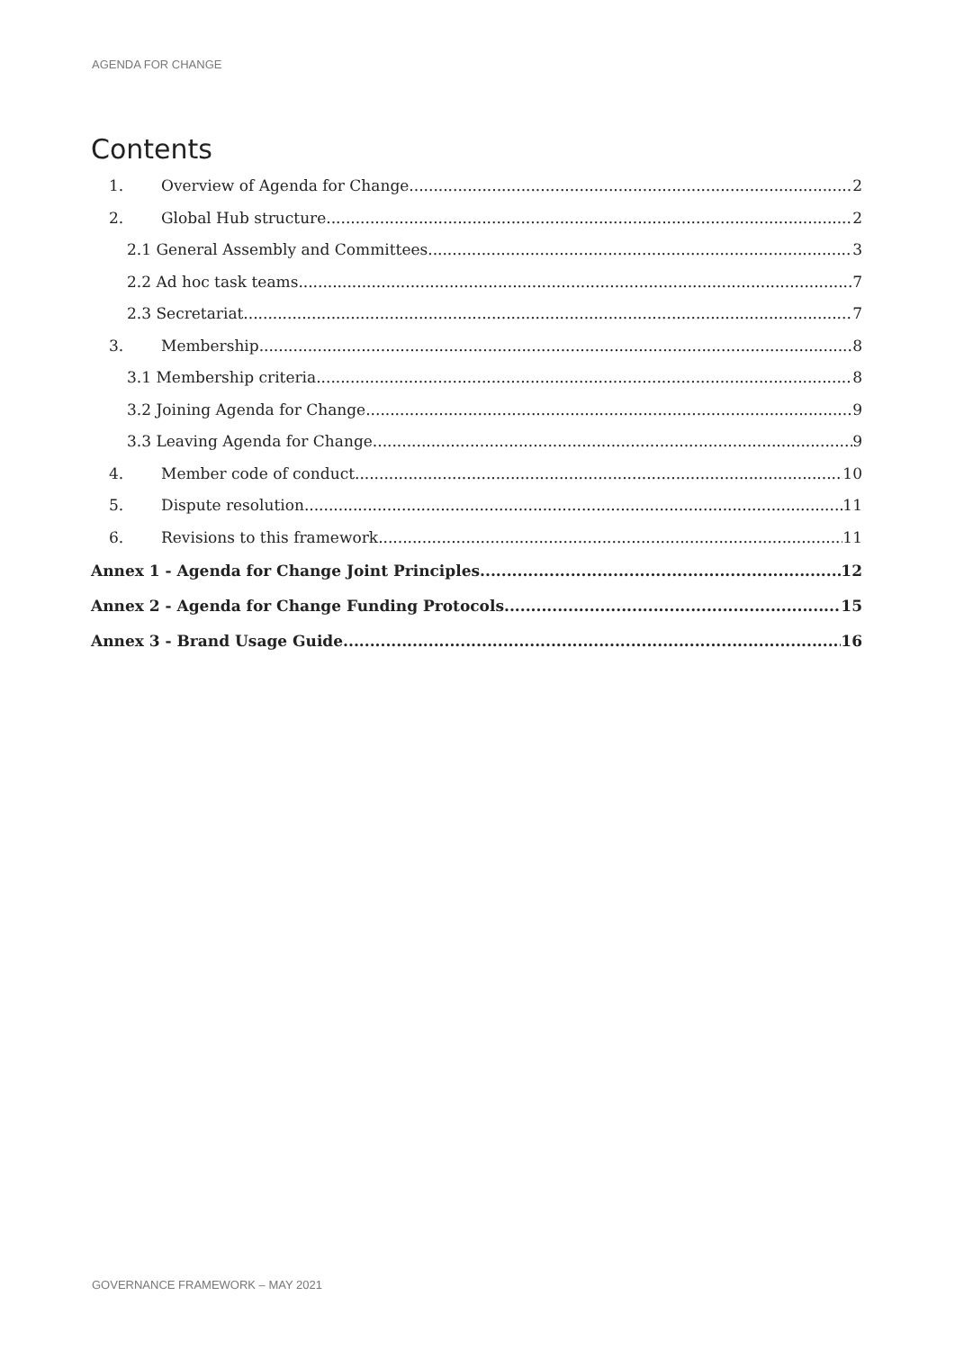AGENDA FOR CHANGE
Contents
1. Overview of Agenda for Change 2
2. Global Hub structure 2
2.1 General Assembly and Committees 3
2.2 Ad hoc task teams 7
2.3 Secretariat 7
3. Membership 8
3.1 Membership criteria 8
3.2 Joining Agenda for Change 9
3.3 Leaving Agenda for Change 9
4. Member code of conduct 10
5. Dispute resolution 11
6. Revisions to this framework 11
Annex 1 - Agenda for Change Joint Principles 12
Annex 2 - Agenda for Change Funding Protocols 15
Annex 3 - Brand Usage Guide 16
GOVERNANCE FRAMEWORK – MAY 2021